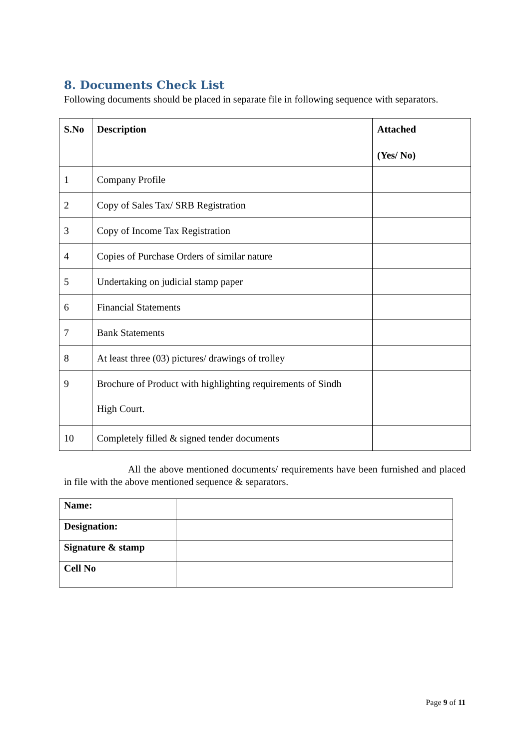8. Documents Check List
Following documents should be placed in separate file in following sequence with separators.
| S.No | Description | Attached (Yes/ No) |
| --- | --- | --- |
| 1 | Company Profile | |
| 2 | Copy of Sales Tax/ SRB Registration | |
| 3 | Copy of Income Tax Registration | |
| 4 | Copies of Purchase Orders of similar nature | |
| 5 | Undertaking on judicial stamp paper | |
| 6 | Financial Statements | |
| 7 | Bank Statements | |
| 8 | At least three (03) pictures/ drawings of trolley | |
| 9 | Brochure of Product with highlighting requirements of Sindh High Court. | |
| 10 | Completely filled & signed tender documents | |
All the above mentioned documents/ requirements have been furnished and placed in file with the above mentioned sequence & separators.
| Name: | |
| Designation: | |
| Signature & stamp | |
| Cell No | |
Page 9 of 11